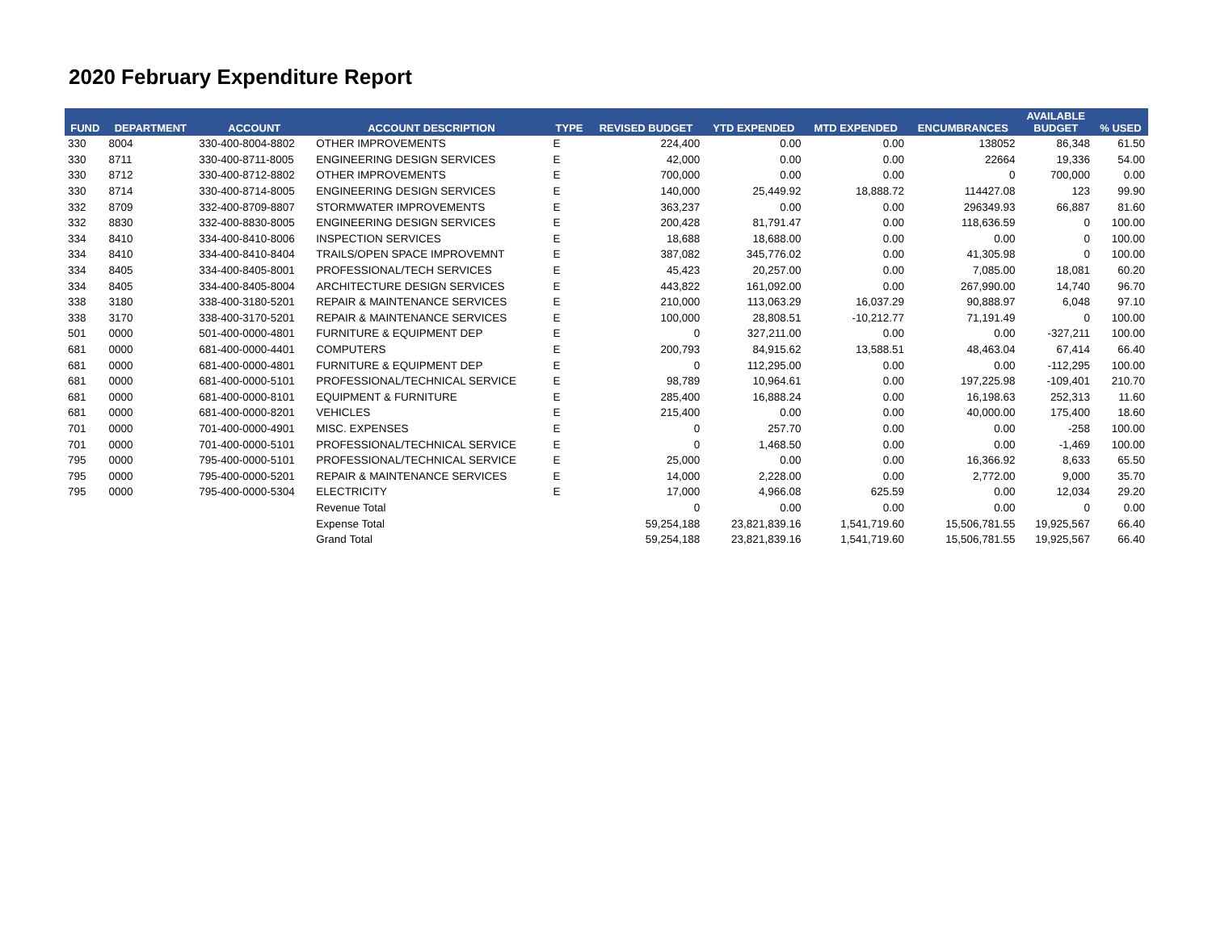2020 February Expenditure Report
| FUND | DEPARTMENT | ACCOUNT | ACCOUNT DESCRIPTION | TYPE | REVISED BUDGET | YTD EXPENDED | MTD EXPENDED | ENCUMBRANCES | AVAILABLE BUDGET | % USED |
| --- | --- | --- | --- | --- | --- | --- | --- | --- | --- | --- |
| 330 | 8004 | 330-400-8004-8802 | OTHER IMPROVEMENTS | E | 224,400 | 0.00 | 0.00 | 138052 | 86,348 | 61.50 |
| 330 | 8711 | 330-400-8711-8005 | ENGINEERING DESIGN SERVICES | E | 42,000 | 0.00 | 0.00 | 22664 | 19,336 | 54.00 |
| 330 | 8712 | 330-400-8712-8802 | OTHER IMPROVEMENTS | E | 700,000 | 0.00 | 0.00 | 0 | 700,000 | 0.00 |
| 330 | 8714 | 330-400-8714-8005 | ENGINEERING DESIGN SERVICES | E | 140,000 | 25,449.92 | 18,888.72 | 114427.08 | 123 | 99.90 |
| 332 | 8709 | 332-400-8709-8807 | STORMWATER IMPROVEMENTS | E | 363,237 | 0.00 | 0.00 | 296349.93 | 66,887 | 81.60 |
| 332 | 8830 | 332-400-8830-8005 | ENGINEERING DESIGN SERVICES | E | 200,428 | 81,791.47 | 0.00 | 118,636.59 | 0 | 100.00 |
| 334 | 8410 | 334-400-8410-8006 | INSPECTION SERVICES | E | 18,688 | 18,688.00 | 0.00 | 0.00 | 0 | 100.00 |
| 334 | 8410 | 334-400-8410-8404 | TRAILS/OPEN SPACE IMPROVEMNT | E | 387,082 | 345,776.02 | 0.00 | 41,305.98 | 0 | 100.00 |
| 334 | 8405 | 334-400-8405-8001 | PROFESSIONAL/TECH SERVICES | E | 45,423 | 20,257.00 | 0.00 | 7,085.00 | 18,081 | 60.20 |
| 334 | 8405 | 334-400-8405-8004 | ARCHITECTURE DESIGN SERVICES | E | 443,822 | 161,092.00 | 0.00 | 267,990.00 | 14,740 | 96.70 |
| 338 | 3180 | 338-400-3180-5201 | REPAIR & MAINTENANCE SERVICES | E | 210,000 | 113,063.29 | 16,037.29 | 90,888.97 | 6,048 | 97.10 |
| 338 | 3170 | 338-400-3170-5201 | REPAIR & MAINTENANCE SERVICES | E | 100,000 | 28,808.51 | -10,212.77 | 71,191.49 | 0 | 100.00 |
| 501 | 0000 | 501-400-0000-4801 | FURNITURE & EQUIPMENT DEP | E | 0 | 327,211.00 | 0.00 | 0.00 | -327,211 | 100.00 |
| 681 | 0000 | 681-400-0000-4401 | COMPUTERS | E | 200,793 | 84,915.62 | 13,588.51 | 48,463.04 | 67,414 | 66.40 |
| 681 | 0000 | 681-400-0000-4801 | FURNITURE & EQUIPMENT DEP | E | 0 | 112,295.00 | 0.00 | 0.00 | -112,295 | 100.00 |
| 681 | 0000 | 681-400-0000-5101 | PROFESSIONAL/TECHNICAL SERVICE | E | 98,789 | 10,964.61 | 0.00 | 197,225.98 | -109,401 | 210.70 |
| 681 | 0000 | 681-400-0000-8101 | EQUIPMENT & FURNITURE | E | 285,400 | 16,888.24 | 0.00 | 16,198.63 | 252,313 | 11.60 |
| 681 | 0000 | 681-400-0000-8201 | VEHICLES | E | 215,400 | 0.00 | 0.00 | 40,000.00 | 175,400 | 18.60 |
| 701 | 0000 | 701-400-0000-4901 | MISC. EXPENSES | E | 0 | 257.70 | 0.00 | 0.00 | -258 | 100.00 |
| 701 | 0000 | 701-400-0000-5101 | PROFESSIONAL/TECHNICAL SERVICE | E | 0 | 1,468.50 | 0.00 | 0.00 | -1,469 | 100.00 |
| 795 | 0000 | 795-400-0000-5101 | PROFESSIONAL/TECHNICAL SERVICE | E | 25,000 | 0.00 | 0.00 | 16,366.92 | 8,633 | 65.50 |
| 795 | 0000 | 795-400-0000-5201 | REPAIR & MAINTENANCE SERVICES | E | 14,000 | 2,228.00 | 0.00 | 2,772.00 | 9,000 | 35.70 |
| 795 | 0000 | 795-400-0000-5304 | ELECTRICITY | E | 17,000 | 4,966.08 | 625.59 | 0.00 | 12,034 | 29.20 |
| | | | Revenue Total | | 0 | 0.00 | 0.00 | 0.00 | 0 | 0.00 |
| | | | Expense Total | | 59,254,188 | 23,821,839.16 | 1,541,719.60 | 15,506,781.55 | 19,925,567 | 66.40 |
| | | | Grand Total | | 59,254,188 | 23,821,839.16 | 1,541,719.60 | 15,506,781.55 | 19,925,567 | 66.40 |